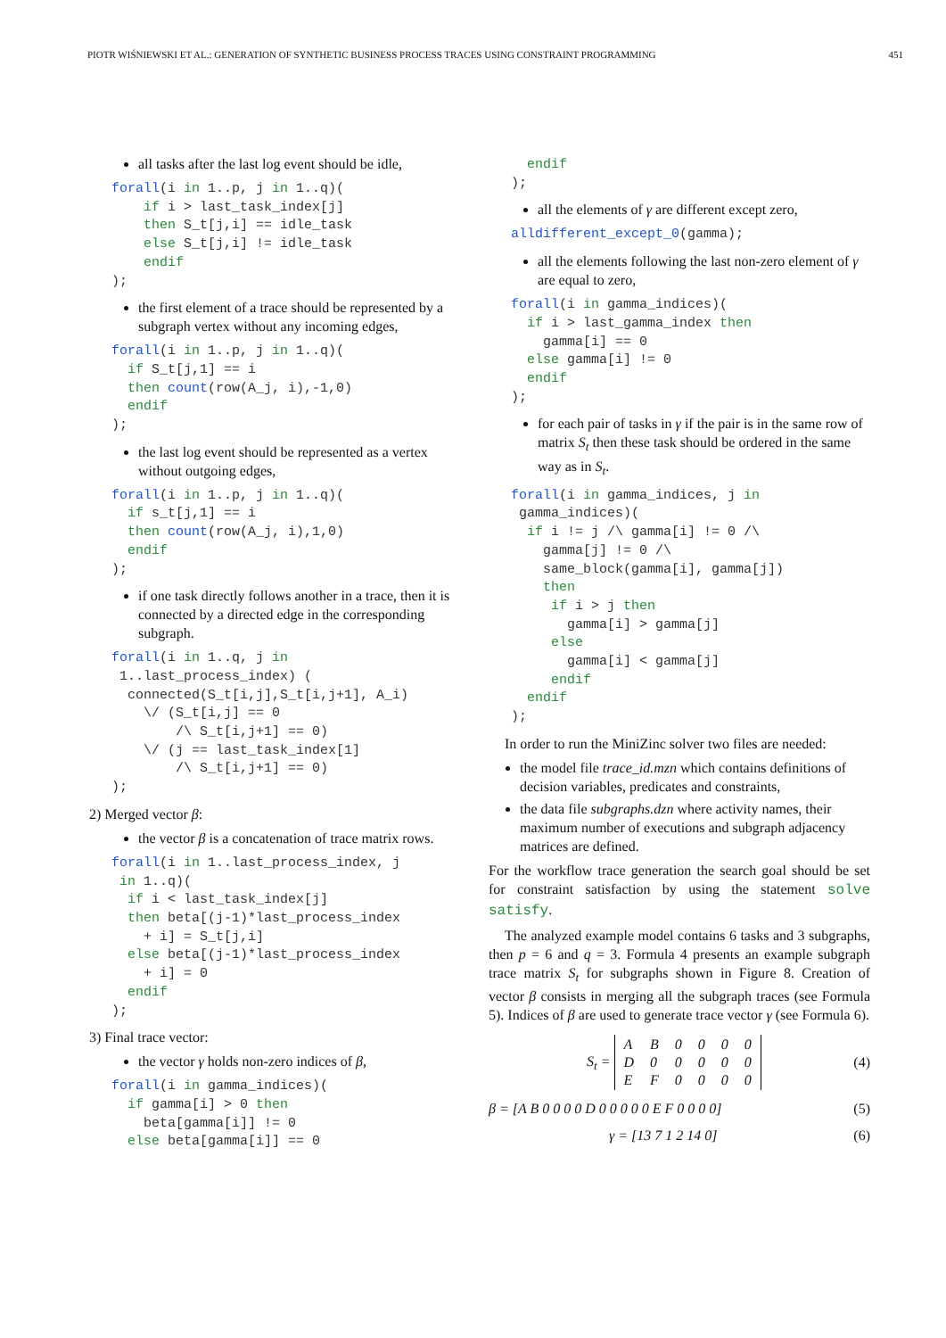PIOTR WIŚNIEWSKI ET AL.: GENERATION OF SYNTHETIC BUSINESS PROCESS TRACES USING CONSTRAINT PROGRAMMING 451
all tasks after the last log event should be idle,
forall(i in 1..p, j in 1..q)(
    if i > last_task_index[j]
    then S_t[j,i] == idle_task
    else S_t[j,i] != idle_task
    endif
);
the first element of a trace should be represented by a subgraph vertex without any incoming edges,
forall(i in 1..p, j in 1..q)(
  if S_t[j,1] == i
  then count(row(A_j, i),-1,0)
  endif
);
the last log event should be represented as a vertex without outgoing edges,
forall(i in 1..p, j in 1..q)(
  if s_t[j,1] == i
  then count(row(A_j, i),1,0)
  endif
);
if one task directly follows another in a trace, then it is connected by a directed edge in the corresponding subgraph.
forall(i in 1..q, j in
 1..last_process_index) (
  connected(S_t[i,j],S_t[i,j+1], A_i)
    \/ (S_t[i,j] == 0
        /\ S_t[i,j+1] == 0)
    \/ (j == last_task_index[1]
        /\ S_t[i,j+1] == 0)
);
2) Merged vector β:
the vector β is a concatenation of trace matrix rows.
forall(i in 1..last_process_index, j
 in 1..q)(
  if i < last_task_index[j]
  then beta[(j-1)*last_process_index
    + i] = S_t[j,i]
  else beta[(j-1)*last_process_index
    + i] = 0
  endif
);
3) Final trace vector:
the vector γ holds non-zero indices of β,
forall(i in gamma_indices)(
  if gamma[i] > 0 then
    beta[gamma[i]] != 0
  else beta[gamma[i]] == 0
  endif
);
all the elements of γ are different except zero,
alldifferent_except_0(gamma);
all the elements following the last non-zero element of γ are equal to zero,
forall(i in gamma_indices)(
  if i > last_gamma_index then
    gamma[i] == 0
  else gamma[i] != 0
  endif
);
for each pair of tasks in γ if the pair is in the same row of matrix S<sub>t</sub> then these task should be ordered in the same way as in S<sub>t</sub>.
forall(i in gamma_indices, j in
 gamma_indices)(
  if i != j /\ gamma[i] != 0 /\
    gamma[j] != 0 /\
    same_block(gamma[i], gamma[j])
    then
     if i > j then
       gamma[i] > gamma[j]
     else
       gamma[i] < gamma[j]
     endif
  endif
);
In order to run the MiniZinc solver two files are needed:
the model file trace_id.mzn which contains definitions of decision variables, predicates and constraints,
the data file subgraphs.dzn where activity names, their maximum number of executions and subgraph adjacency matrices are defined.
For the workflow trace generation the search goal should be set for constraint satisfaction by using the statement solve satisfy.
The analyzed example model contains 6 tasks and 3 subgraphs, then p = 6 and q = 3. Formula 4 presents an example subgraph trace matrix S<sub>t</sub> for subgraphs shown in Figure 8. Creation of vector β consists in merging all the subgraph traces (see Formula 5). Indices of β are used to generate trace vector γ (see Formula 6).
S<sub>t</sub> =
| A | B | 0 | 0 | 0 | 0 |
| D | 0 | 0 | 0 | 0 | 0 |
| E | F | 0 | 0 | 0 | 0 |
(4)
β = [A B 0 0 0 0 D 0 0 0 0 0 E F 0 0 0 0] (5)
γ = [13 7 1 2 14 0] (6)